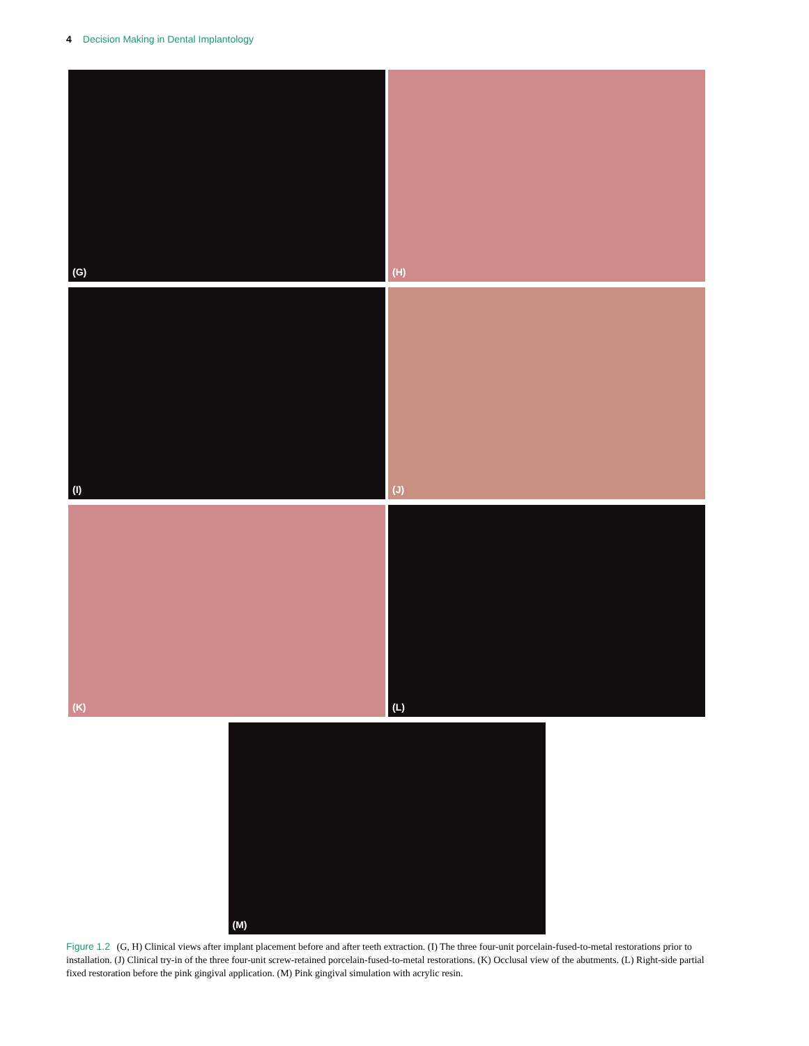4 Decision Making in Dental Implantology
(G) (H)
(I) (J)
(K) (L)
(M)
Figure 1.2 (G, H) Clinical views after implant placement before and after teeth extraction. (I) The three four-unit porcelain-fused-to-metal restorations prior to installation. (J) Clinical try-in of the three four-unit screw-retained porcelain-fused-to-metal restorations. (K) Occlusal view of the abutments. (L) Right-side partial fixed restoration before the pink gingival application. (M) Pink gingival simulation with acrylic resin.